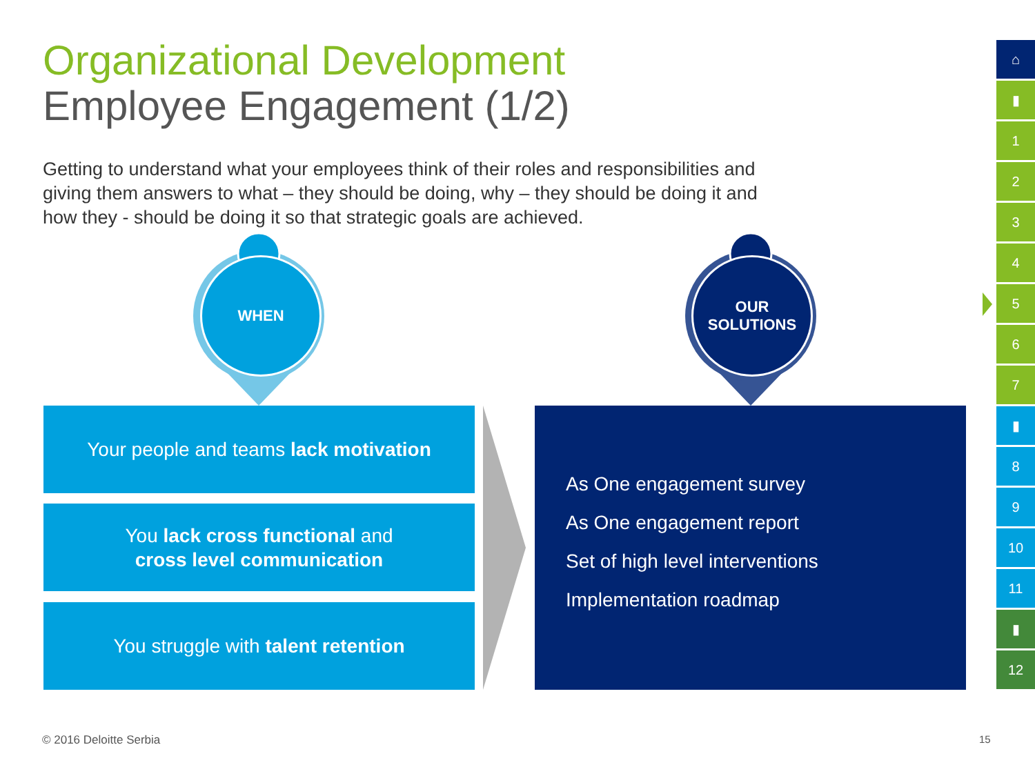Organizational Development
Employee Engagement (1/2)
Getting to understand what your employees think of their roles and responsibilities and giving them answers to what – they should be doing, why – they should be doing it and how they - should be doing it so that strategic goals are achieved.
WHEN
OUR
SOLUTIONS
Your people and teams lack motivation
You lack cross functional and
cross level communication
You struggle with talent retention
As One engagement survey
As One engagement report
Set of high level interventions
Implementation roadmap
⌂
▮
1
2
3
4
5
6
7
▮
8
9
10
11
▮
12
© 2016 Deloitte Serbia 15